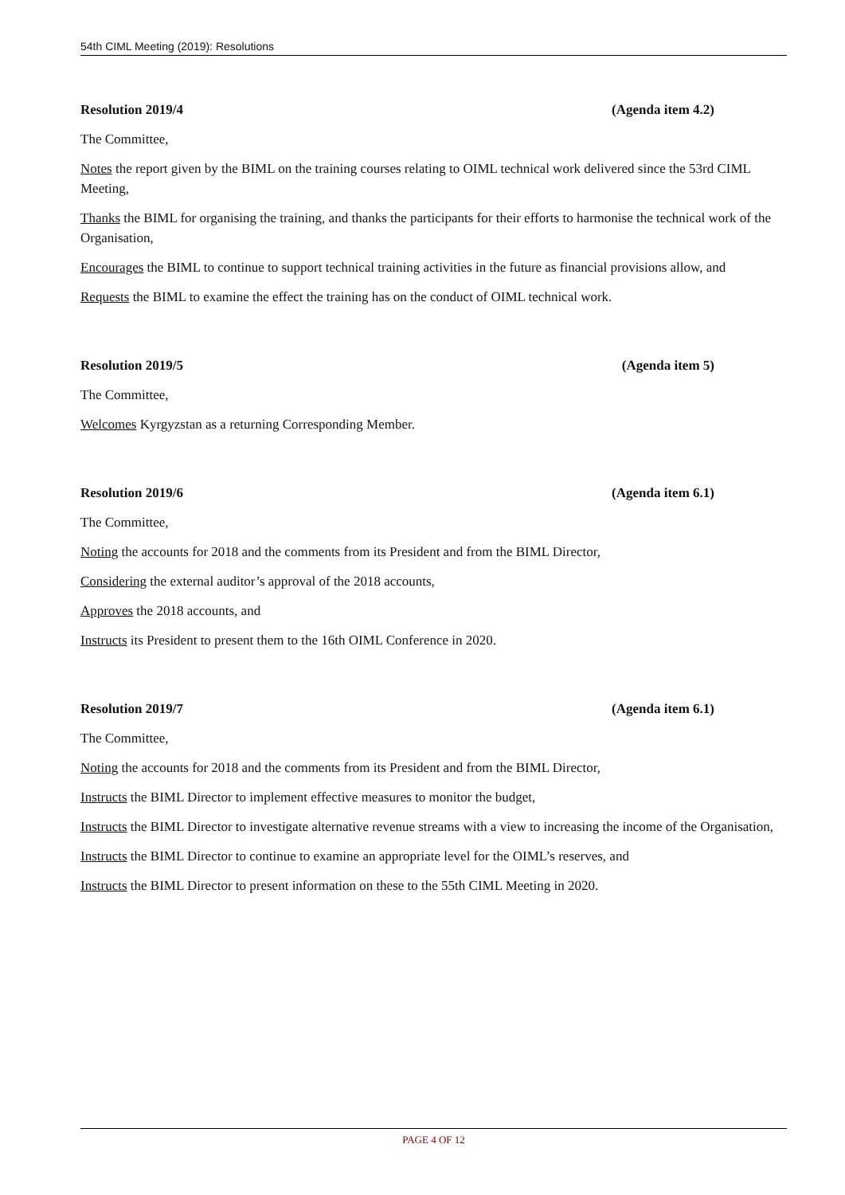54th CIML Meeting (2019): Resolutions
Resolution 2019/4 (Agenda item 4.2)
The Committee,
Notes the report given by the BIML on the training courses relating to OIML technical work delivered since the 53rd CIML Meeting,
Thanks the BIML for organising the training, and thanks the participants for their efforts to harmonise the technical work of the Organisation,
Encourages the BIML to continue to support technical training activities in the future as financial provisions allow, and
Requests the BIML to examine the effect the training has on the conduct of OIML technical work.
Resolution 2019/5 (Agenda item 5)
The Committee,
Welcomes Kyrgyzstan as a returning Corresponding Member.
Resolution 2019/6 (Agenda item 6.1)
The Committee,
Noting the accounts for 2018 and the comments from its President and from the BIML Director,
Considering the external auditor’s approval of the 2018 accounts,
Approves the 2018 accounts, and
Instructs its President to present them to the 16th OIML Conference in 2020.
Resolution 2019/7 (Agenda item 6.1)
The Committee,
Noting the accounts for 2018 and the comments from its President and from the BIML Director,
Instructs the BIML Director to implement effective measures to monitor the budget,
Instructs the BIML Director to investigate alternative revenue streams with a view to increasing the income of the Organisation,
Instructs the BIML Director to continue to examine an appropriate level for the OIML’s reserves, and
Instructs the BIML Director to present information on these to the 55th CIML Meeting in 2020.
PAGE 4 OF 12